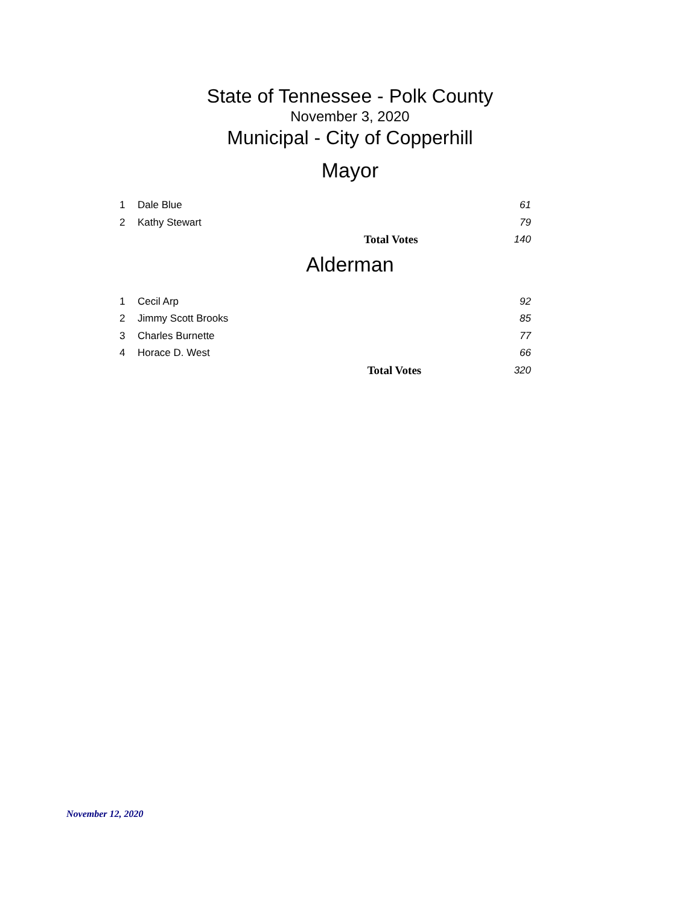State of Tennessee - Polk County
November 3, 2020
Municipal - City of Copperhill
Mayor
| 1 | Dale Blue | | 61 |
| 2 | Kathy Stewart | | 79 |
| | | Total Votes | 140 |
Alderman
| 1 | Cecil Arp | | 92 |
| 2 | Jimmy Scott Brooks | | 85 |
| 3 | Charles Burnette | | 77 |
| 4 | Horace D. West | | 66 |
| | | Total Votes | 320 |
November 12, 2020